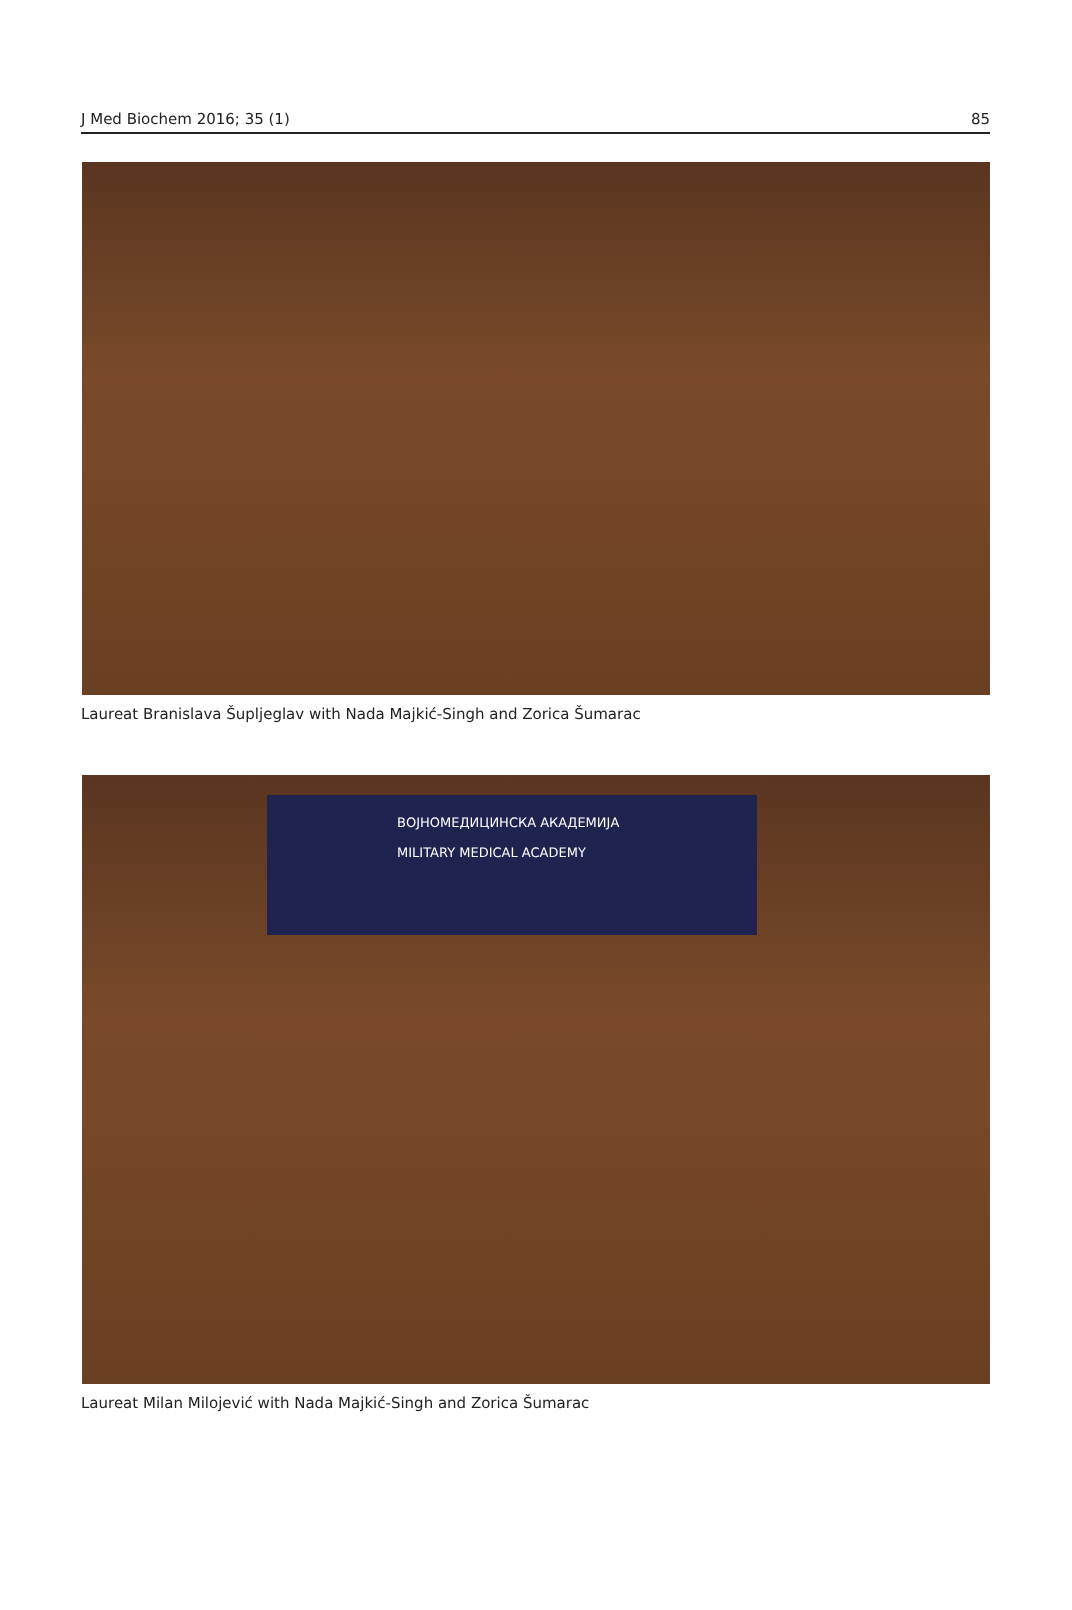J Med Biochem 2016; 35 (1) 85
Laureat Branislava Šupljeglav with Nada Majkić-Singh and Zorica Šumarac
ВОЈНОМЕДИЦИНСКА АКАДЕМИЈА
MILITARY MEDICAL ACADEMY
Laureat Milan Milojević with Nada Majkić-Singh and Zorica Šumarac